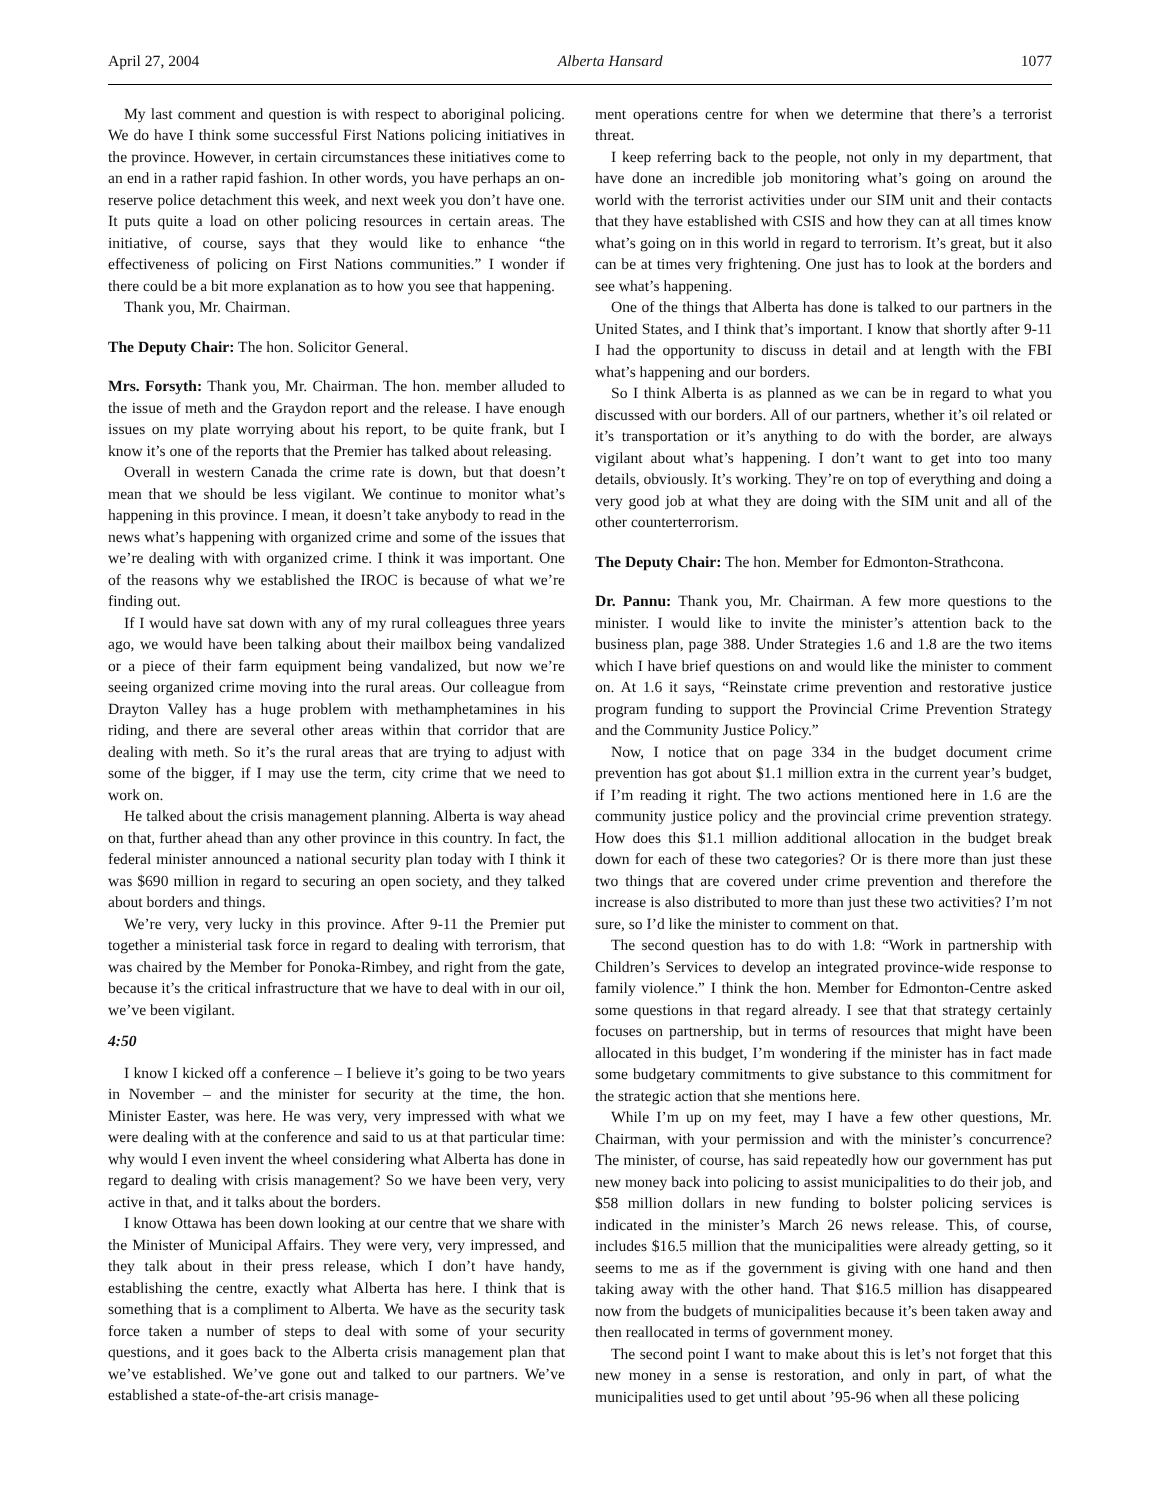April 27, 2004 Alberta Hansard 1077
My last comment and question is with respect to aboriginal policing. We do have I think some successful First Nations policing initiatives in the province. However, in certain circumstances these initiatives come to an end in a rather rapid fashion. In other words, you have perhaps an on-reserve police detachment this week, and next week you don’t have one. It puts quite a load on other policing resources in certain areas. The initiative, of course, says that they would like to enhance “the effectiveness of policing on First Nations communities.” I wonder if there could be a bit more explanation as to how you see that happening.
Thank you, Mr. Chairman.
The Deputy Chair: The hon. Solicitor General.
Mrs. Forsyth: Thank you, Mr. Chairman. The hon. member alluded to the issue of meth and the Graydon report and the release. I have enough issues on my plate worrying about his report, to be quite frank, but I know it’s one of the reports that the Premier has talked about releasing.
Overall in western Canada the crime rate is down, but that doesn’t mean that we should be less vigilant. We continue to monitor what’s happening in this province. I mean, it doesn’t take anybody to read in the news what’s happening with organized crime and some of the issues that we’re dealing with with organized crime. I think it was important. One of the reasons why we established the IROC is because of what we’re finding out.
If I would have sat down with any of my rural colleagues three years ago, we would have been talking about their mailbox being vandalized or a piece of their farm equipment being vandalized, but now we’re seeing organized crime moving into the rural areas. Our colleague from Drayton Valley has a huge problem with methamphetamines in his riding, and there are several other areas within that corridor that are dealing with meth. So it’s the rural areas that are trying to adjust with some of the bigger, if I may use the term, city crime that we need to work on.
He talked about the crisis management planning. Alberta is way ahead on that, further ahead than any other province in this country. In fact, the federal minister announced a national security plan today with I think it was $690 million in regard to securing an open society, and they talked about borders and things.
We’re very, very lucky in this province. After 9-11 the Premier put together a ministerial task force in regard to dealing with terrorism, that was chaired by the Member for Ponoka-Rimbey, and right from the gate, because it’s the critical infrastructure that we have to deal with in our oil, we’ve been vigilant.
4:50
I know I kicked off a conference – I believe it’s going to be two years in November – and the minister for security at the time, the hon. Minister Easter, was here. He was very, very impressed with what we were dealing with at the conference and said to us at that particular time: why would I even invent the wheel considering what Alberta has done in regard to dealing with crisis management? So we have been very, very active in that, and it talks about the borders.
I know Ottawa has been down looking at our centre that we share with the Minister of Municipal Affairs. They were very, very impressed, and they talk about in their press release, which I don’t have handy, establishing the centre, exactly what Alberta has here. I think that is something that is a compliment to Alberta. We have as the security task force taken a number of steps to deal with some of your security questions, and it goes back to the Alberta crisis management plan that we’ve established. We’ve gone out and talked to our partners. We’ve established a state-of-the-art crisis manage-
ment operations centre for when we determine that there’s a terrorist threat.
I keep referring back to the people, not only in my department, that have done an incredible job monitoring what’s going on around the world with the terrorist activities under our SIM unit and their contacts that they have established with CSIS and how they can at all times know what’s going on in this world in regard to terrorism. It’s great, but it also can be at times very frightening. One just has to look at the borders and see what’s happening.
One of the things that Alberta has done is talked to our partners in the United States, and I think that’s important. I know that shortly after 9-11 I had the opportunity to discuss in detail and at length with the FBI what’s happening and our borders.
So I think Alberta is as planned as we can be in regard to what you discussed with our borders. All of our partners, whether it’s oil related or it’s transportation or it’s anything to do with the border, are always vigilant about what’s happening. I don’t want to get into too many details, obviously. It’s working. They’re on top of everything and doing a very good job at what they are doing with the SIM unit and all of the other counterterrorism.
The Deputy Chair: The hon. Member for Edmonton-Strathcona.
Dr. Pannu: Thank you, Mr. Chairman. A few more questions to the minister. I would like to invite the minister’s attention back to the business plan, page 388. Under Strategies 1.6 and 1.8 are the two items which I have brief questions on and would like the minister to comment on. At 1.6 it says, “Reinstate crime prevention and restorative justice program funding to support the Provincial Crime Prevention Strategy and the Community Justice Policy.”
Now, I notice that on page 334 in the budget document crime prevention has got about $1.1 million extra in the current year’s budget, if I’m reading it right. The two actions mentioned here in 1.6 are the community justice policy and the provincial crime prevention strategy. How does this $1.1 million additional allocation in the budget break down for each of these two categories? Or is there more than just these two things that are covered under crime prevention and therefore the increase is also distributed to more than just these two activities? I’m not sure, so I’d like the minister to comment on that.
The second question has to do with 1.8: “Work in partnership with Children’s Services to develop an integrated province-wide response to family violence.” I think the hon. Member for Edmonton-Centre asked some questions in that regard already. I see that that strategy certainly focuses on partnership, but in terms of resources that might have been allocated in this budget, I’m wondering if the minister has in fact made some budgetary commitments to give substance to this commitment for the strategic action that she mentions here.
While I’m up on my feet, may I have a few other questions, Mr. Chairman, with your permission and with the minister’s concurrence? The minister, of course, has said repeatedly how our government has put new money back into policing to assist municipalities to do their job, and $58 million dollars in new funding to bolster policing services is indicated in the minister’s March 26 news release. This, of course, includes $16.5 million that the municipalities were already getting, so it seems to me as if the government is giving with one hand and then taking away with the other hand. That $16.5 million has disappeared now from the budgets of municipalities because it’s been taken away and then reallocated in terms of government money.
The second point I want to make about this is let’s not forget that this new money in a sense is restoration, and only in part, of what the municipalities used to get until about ’95-96 when all these policing